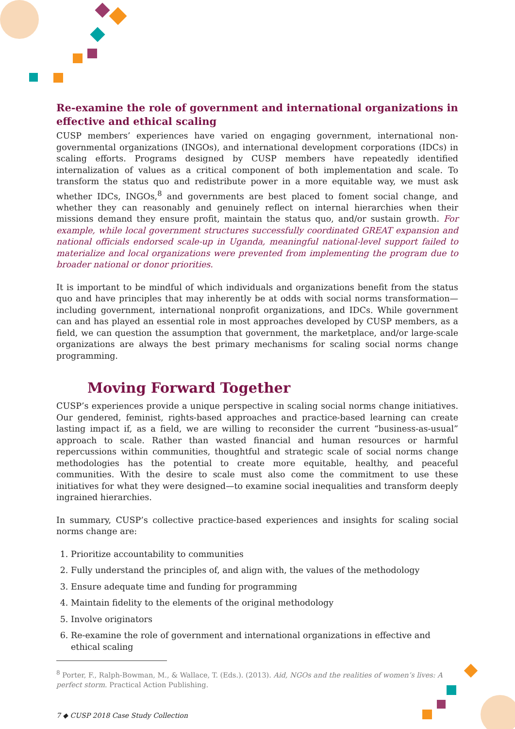Re-examine the role of government and international organizations in effective and ethical scaling
CUSP members’ experiences have varied on engaging government, international non-governmental organizations (INGOs), and international development corporations (IDCs) in scaling efforts. Programs designed by CUSP members have repeatedly identified internalization of values as a critical component of both implementation and scale. To transform the status quo and redistribute power in a more equitable way, we must ask whether IDCs, INGOs,<sup>8</sup> and governments are best placed to foment social change, and whether they can reasonably and genuinely reflect on internal hierarchies when their missions demand they ensure profit, maintain the status quo, and/or sustain growth. For example, while local government structures successfully coordinated GREAT expansion and national officials endorsed scale-up in Uganda, meaningful national-level support failed to materialize and local organizations were prevented from implementing the program due to broader national or donor priorities.
It is important to be mindful of which individuals and organizations benefit from the status quo and have principles that may inherently be at odds with social norms transformation—including government, international nonprofit organizations, and IDCs. While government can and has played an essential role in most approaches developed by CUSP members, as a field, we can question the assumption that government, the marketplace, and/or large-scale organizations are always the best primary mechanisms for scaling social norms change programming.
Moving Forward Together
CUSP’s experiences provide a unique perspective in scaling social norms change initiatives. Our gendered, feminist, rights-based approaches and practice-based learning can create lasting impact if, as a field, we are willing to reconsider the current “business-as-usual” approach to scale. Rather than wasted financial and human resources or harmful repercussions within communities, thoughtful and strategic scale of social norms change methodologies has the potential to create more equitable, healthy, and peaceful communities. With the desire to scale must also come the commitment to use these initiatives for what they were designed—to examine social inequalities and transform deeply ingrained hierarchies.
In summary, CUSP’s collective practice-based experiences and insights for scaling social norms change are:
1. Prioritize accountability to communities
2. Fully understand the principles of, and align with, the values of the methodology
3. Ensure adequate time and funding for programming
4. Maintain fidelity to the elements of the original methodology
5. Involve originators
6. Re-examine the role of government and international organizations in effective and ethical scaling
<sup>8</sup> Porter, F., Ralph-Bowman, M., & Wallace, T. (Eds.). (2013). Aid, NGOs and the realities of women’s lives: A perfect storm. Practical Action Publishing.
7 ◆ CUSP 2018 Case Study Collection